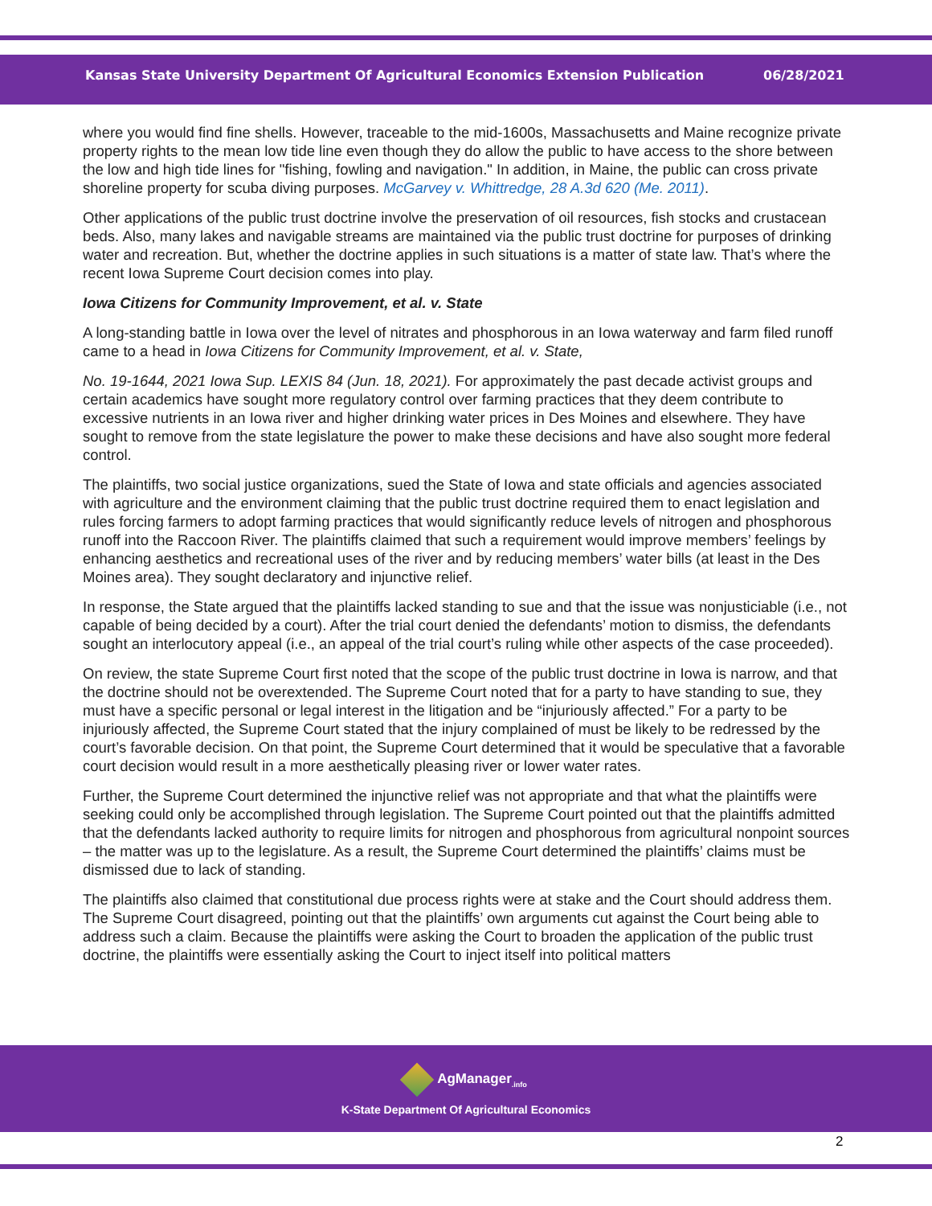Kansas State University Department Of Agricultural Economics Extension Publication
06/28/2021
where you would find fine shells. However, traceable to the mid-1600s, Massachusetts and Maine recognize private property rights to the mean low tide line even though they do allow the public to have access to the shore between the low and high tide lines for "fishing, fowling and navigation." In addition, in Maine, the public can cross private shoreline property for scuba diving purposes. McGarvey v. Whittredge, 28 A.3d 620 (Me. 2011).
Other applications of the public trust doctrine involve the preservation of oil resources, fish stocks and crustacean beds. Also, many lakes and navigable streams are maintained via the public trust doctrine for purposes of drinking water and recreation. But, whether the doctrine applies in such situations is a matter of state law. That’s where the recent Iowa Supreme Court decision comes into play.
Iowa Citizens for Community Improvement, et al. v. State
A long-standing battle in Iowa over the level of nitrates and phosphorous in an Iowa waterway and farm filed runoff came to a head in Iowa Citizens for Community Improvement, et al. v. State,
No. 19-1644, 2021 Iowa Sup. LEXIS 84 (Jun. 18, 2021). For approximately the past decade activist groups and certain academics have sought more regulatory control over farming practices that they deem contribute to excessive nutrients in an Iowa river and higher drinking water prices in Des Moines and elsewhere. They have sought to remove from the state legislature the power to make these decisions and have also sought more federal control.
The plaintiffs, two social justice organizations, sued the State of Iowa and state officials and agencies associated with agriculture and the environment claiming that the public trust doctrine required them to enact legislation and rules forcing farmers to adopt farming practices that would significantly reduce levels of nitrogen and phosphorous runoff into the Raccoon River. The plaintiffs claimed that such a requirement would improve members’ feelings by enhancing aesthetics and recreational uses of the river and by reducing members’ water bills (at least in the Des Moines area). They sought declaratory and injunctive relief.
In response, the State argued that the plaintiffs lacked standing to sue and that the issue was nonjusticiable (i.e., not capable of being decided by a court). After the trial court denied the defendants’ motion to dismiss, the defendants sought an interlocutory appeal (i.e., an appeal of the trial court’s ruling while other aspects of the case proceeded).
On review, the state Supreme Court first noted that the scope of the public trust doctrine in Iowa is narrow, and that the doctrine should not be overextended. The Supreme Court noted that for a party to have standing to sue, they must have a specific personal or legal interest in the litigation and be “injuriously affected.” For a party to be injuriously affected, the Supreme Court stated that the injury complained of must be likely to be redressed by the court’s favorable decision. On that point, the Supreme Court determined that it would be speculative that a favorable court decision would result in a more aesthetically pleasing river or lower water rates.
Further, the Supreme Court determined the injunctive relief was not appropriate and that what the plaintiffs were seeking could only be accomplished through legislation. The Supreme Court pointed out that the plaintiffs admitted that the defendants lacked authority to require limits for nitrogen and phosphorous from agricultural nonpoint sources – the matter was up to the legislature. As a result, the Supreme Court determined the plaintiffs’ claims must be dismissed due to lack of standing.
The plaintiffs also claimed that constitutional due process rights were at stake and the Court should address them. The Supreme Court disagreed, pointing out that the plaintiffs’ own arguments cut against the Court being able to address such a claim. Because the plaintiffs were asking the Court to broaden the application of the public trust doctrine, the plaintiffs were essentially asking the Court to inject itself into political matters
AgManager<sub>.info</sub>
K-State Department Of Agricultural Economics
2